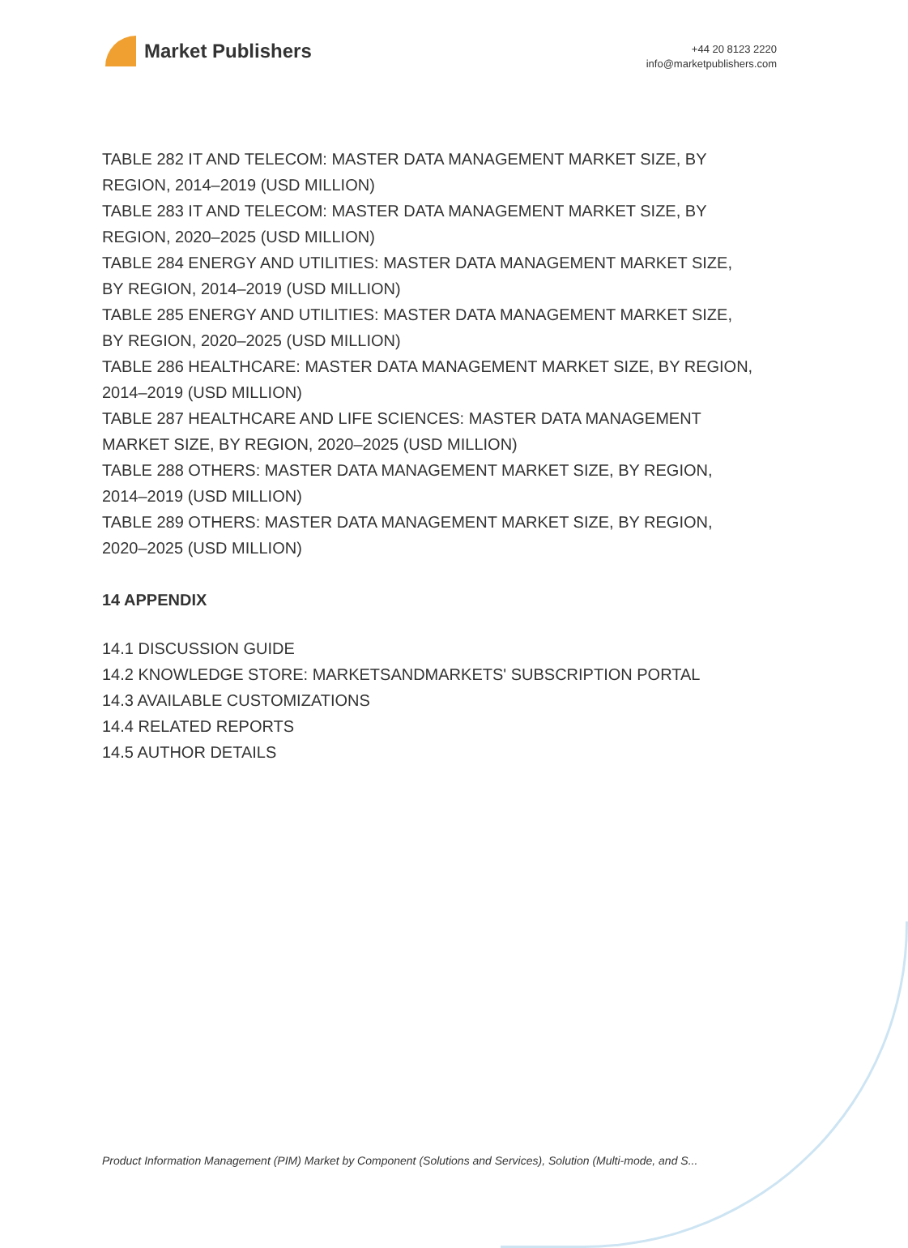Market Publishers
+44 20 8123 2220
info@marketpublishers.com
TABLE 282 IT AND TELECOM: MASTER DATA MANAGEMENT MARKET SIZE, BY REGION, 2014–2019 (USD MILLION)
TABLE 283 IT AND TELECOM: MASTER DATA MANAGEMENT MARKET SIZE, BY REGION, 2020–2025 (USD MILLION)
TABLE 284 ENERGY AND UTILITIES: MASTER DATA MANAGEMENT MARKET SIZE, BY REGION, 2014–2019 (USD MILLION)
TABLE 285 ENERGY AND UTILITIES: MASTER DATA MANAGEMENT MARKET SIZE, BY REGION, 2020–2025 (USD MILLION)
TABLE 286 HEALTHCARE: MASTER DATA MANAGEMENT MARKET SIZE, BY REGION, 2014–2019 (USD MILLION)
TABLE 287 HEALTHCARE AND LIFE SCIENCES: MASTER DATA MANAGEMENT MARKET SIZE, BY REGION, 2020–2025 (USD MILLION)
TABLE 288 OTHERS: MASTER DATA MANAGEMENT MARKET SIZE, BY REGION, 2014–2019 (USD MILLION)
TABLE 289 OTHERS: MASTER DATA MANAGEMENT MARKET SIZE, BY REGION, 2020–2025 (USD MILLION)
14 APPENDIX
14.1 DISCUSSION GUIDE
14.2 KNOWLEDGE STORE: MARKETSANDMARKETS' SUBSCRIPTION PORTAL
14.3 AVAILABLE CUSTOMIZATIONS
14.4 RELATED REPORTS
14.5 AUTHOR DETAILS
Product Information Management (PIM) Market by Component (Solutions and Services), Solution (Multi-mode, and S...